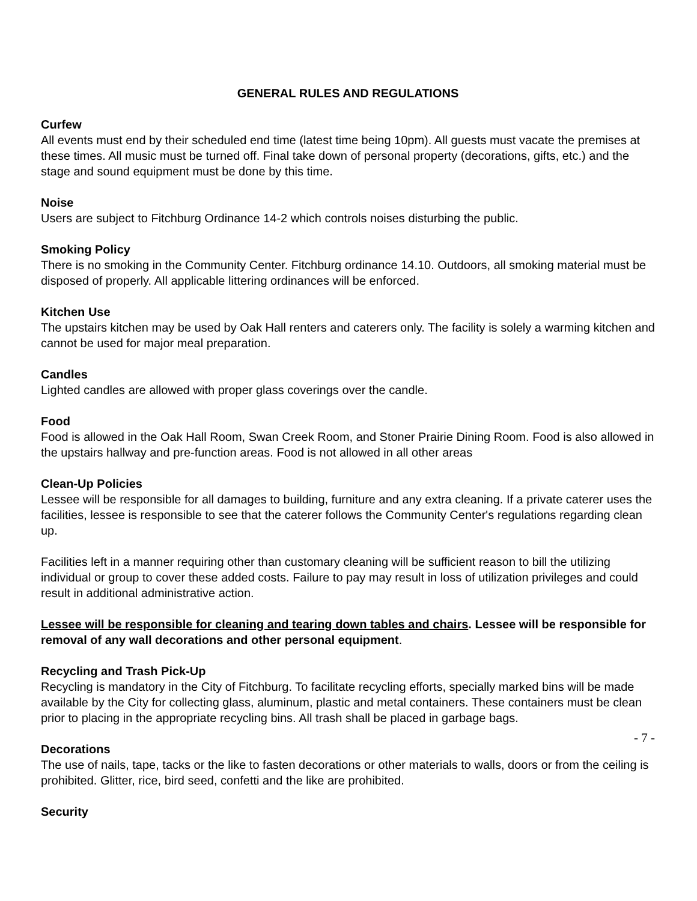GENERAL RULES AND REGULATIONS
Curfew
All events must end by their scheduled end time (latest time being 10pm). All guests must vacate the premises at these times. All music must be turned off. Final take down of personal property (decorations, gifts, etc.) and the stage and sound equipment must be done by this time.
Noise
Users are subject to Fitchburg Ordinance 14-2 which controls noises disturbing the public.
Smoking Policy
There is no smoking in the Community Center. Fitchburg ordinance 14.10. Outdoors, all smoking material must be disposed of properly. All applicable littering ordinances will be enforced.
Kitchen Use
The upstairs kitchen may be used by Oak Hall renters and caterers only. The facility is solely a warming kitchen and cannot be used for major meal preparation.
Candles
Lighted candles are allowed with proper glass coverings over the candle.
Food
Food is allowed in the Oak Hall Room, Swan Creek Room, and Stoner Prairie Dining Room. Food is also allowed in the upstairs hallway and pre-function areas. Food is not allowed in all other areas
Clean-Up Policies
Lessee will be responsible for all damages to building, furniture and any extra cleaning. If a private caterer uses the facilities, lessee is responsible to see that the caterer follows the Community Center's regulations regarding clean up.
Facilities left in a manner requiring other than customary cleaning will be sufficient reason to bill the utilizing individual or group to cover these added costs. Failure to pay may result in loss of utilization privileges and could result in additional administrative action.
Lessee will be responsible for cleaning and tearing down tables and chairs. Lessee will be responsible for removal of any wall decorations and other personal equipment.
Recycling and Trash Pick-Up
Recycling is mandatory in the City of Fitchburg. To facilitate recycling efforts, specially marked bins will be made available by the City for collecting glass, aluminum, plastic and metal containers. These containers must be clean prior to placing in the appropriate recycling bins. All trash shall be placed in garbage bags.
Decorations
The use of nails, tape, tacks or the like to fasten decorations or other materials to walls, doors or from the ceiling is prohibited. Glitter, rice, bird seed, confetti and the like are prohibited.
Security
- 7 -